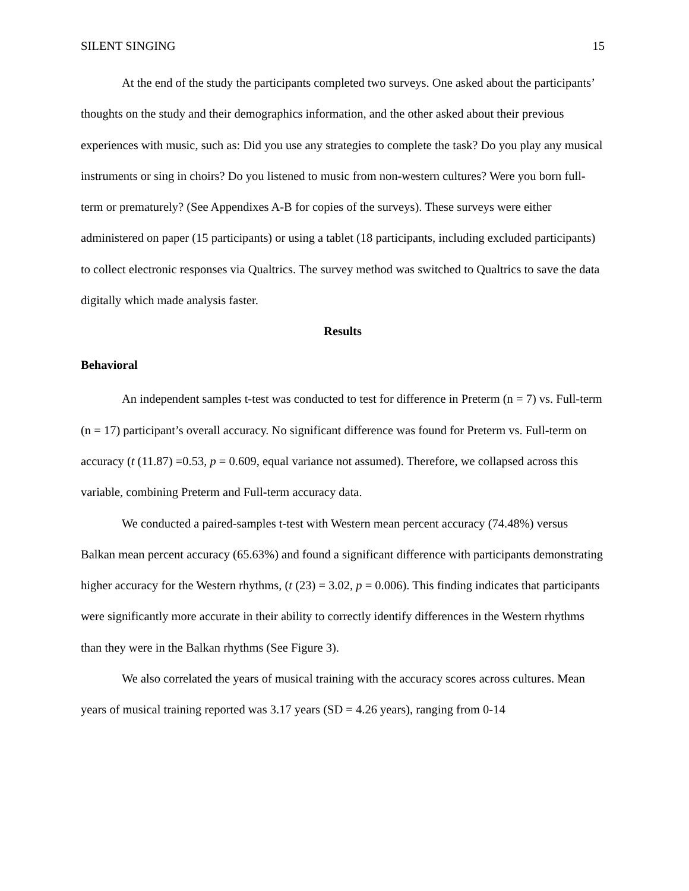SILENT SINGING 15
At the end of the study the participants completed two surveys. One asked about the participants’ thoughts on the study and their demographics information, and the other asked about their previous experiences with music, such as: Did you use any strategies to complete the task? Do you play any musical instruments or sing in choirs? Do you listened to music from non-western cultures? Were you born full-term or prematurely? (See Appendixes A-B for copies of the surveys). These surveys were either administered on paper (15 participants) or using a tablet (18 participants, including excluded participants) to collect electronic responses via Qualtrics. The survey method was switched to Qualtrics to save the data digitally which made analysis faster.
Results
Behavioral
An independent samples t-test was conducted to test for difference in Preterm (n = 7) vs. Full-term (n = 17) participant’s overall accuracy. No significant difference was found for Preterm vs. Full-term on accuracy (t (11.87) =0.53, p = 0.609, equal variance not assumed). Therefore, we collapsed across this variable, combining Preterm and Full-term accuracy data.
We conducted a paired-samples t-test with Western mean percent accuracy (74.48%) versus Balkan mean percent accuracy (65.63%) and found a significant difference with participants demonstrating higher accuracy for the Western rhythms, (t (23) = 3.02, p = 0.006). This finding indicates that participants were significantly more accurate in their ability to correctly identify differences in the Western rhythms than they were in the Balkan rhythms (See Figure 3).
We also correlated the years of musical training with the accuracy scores across cultures. Mean years of musical training reported was 3.17 years (SD = 4.26 years), ranging from 0-14